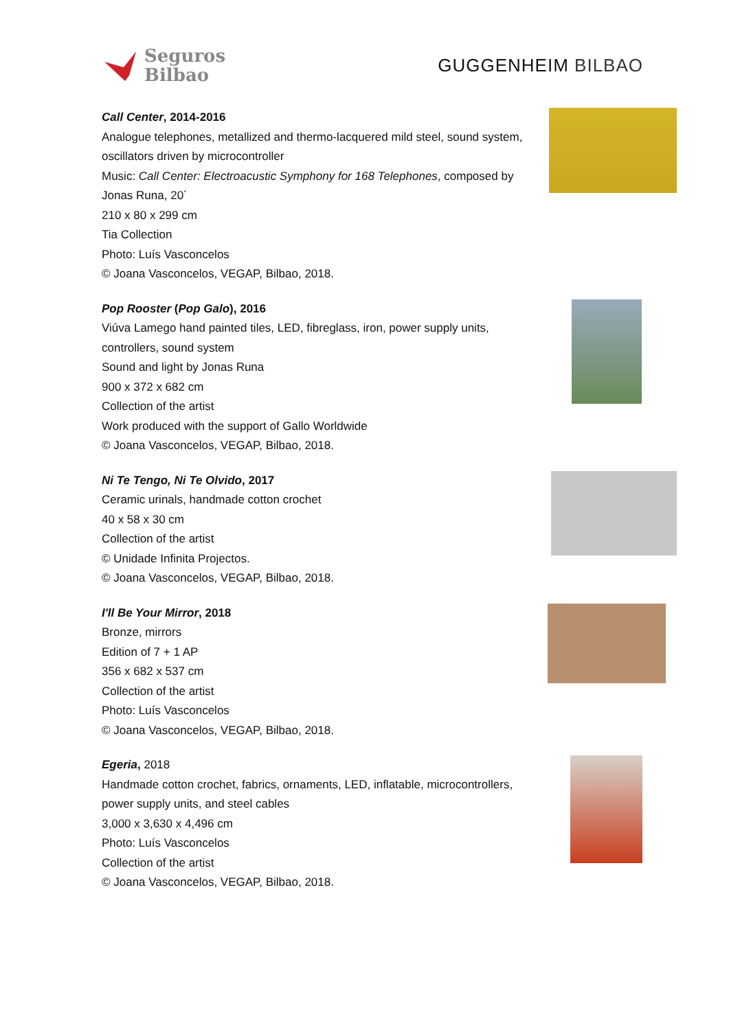Seguros
Bilbao
GUGGENHEIM BILBAO
Call Center, 2014-2016
Analogue telephones, metallized and thermo-lacquered mild steel, sound system, oscillators driven by microcontroller
Music: Call Center: Electroacustic Symphony for 168 Telephones, composed by Jonas Runa, 20´
210 x 80 x 299 cm
Tia Collection
Photo: Luís Vasconcelos
© Joana Vasconcelos, VEGAP, Bilbao, 2018.
Pop Rooster (Pop Galo), 2016
Viúva Lamego hand painted tiles, LED, fibreglass, iron, power supply units, controllers, sound system
Sound and light by Jonas Runa
900 x 372 x 682 cm
Collection of the artist
Work produced with the support of Gallo Worldwide
© Joana Vasconcelos, VEGAP, Bilbao, 2018.
Ni Te Tengo, Ni Te Olvido, 2017
Ceramic urinals, handmade cotton crochet
40 x 58 x 30 cm
Collection of the artist
© Unidade Infinita Projectos.
© Joana Vasconcelos, VEGAP, Bilbao, 2018.
I'll Be Your Mirror, 2018
Bronze, mirrors
Edition of 7 + 1 AP
356 x 682 x 537 cm
Collection of the artist
Photo: Luís Vasconcelos
© Joana Vasconcelos, VEGAP, Bilbao, 2018.
Egeria, 2018
Handmade cotton crochet, fabrics, ornaments, LED, inflatable, microcontrollers, power supply units, and steel cables
3,000 x 3,630 x 4,496 cm
Photo: Luís Vasconcelos
Collection of the artist
© Joana Vasconcelos, VEGAP, Bilbao, 2018.